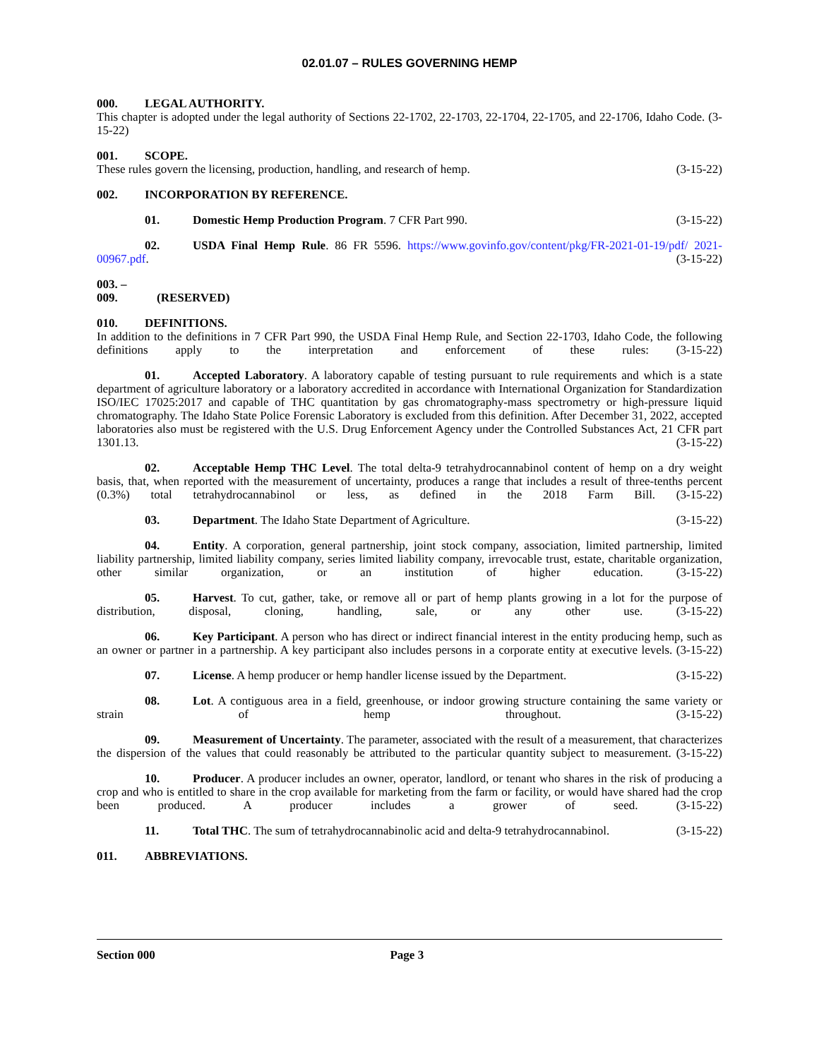02.01.07 – RULES GOVERNING HEMP
000. LEGAL AUTHORITY.
This chapter is adopted under the legal authority of Sections 22-1702, 22-1703, 22-1704, 22-1705, and 22-1706, Idaho Code. (3-15-22)
001. SCOPE.
These rules govern the licensing, production, handling, and research of hemp. (3-15-22)
002. INCORPORATION BY REFERENCE.
01. Domestic Hemp Production Program. 7 CFR Part 990. (3-15-22)
02. USDA Final Hemp Rule. 86 FR 5596. https://www.govinfo.gov/content/pkg/FR-2021-01-19/pdf/ 2021-00967.pdf. (3-15-22)
003. – 009. (RESERVED)
010. DEFINITIONS.
In addition to the definitions in 7 CFR Part 990, the USDA Final Hemp Rule, and Section 22-1703, Idaho Code, the following definitions apply to the interpretation and enforcement of these rules: (3-15-22)
01. Accepted Laboratory. A laboratory capable of testing pursuant to rule requirements and which is a state department of agriculture laboratory or a laboratory accredited in accordance with International Organization for Standardization ISO/IEC 17025:2017 and capable of THC quantitation by gas chromatography-mass spectrometry or high-pressure liquid chromatography. The Idaho State Police Forensic Laboratory is excluded from this definition. After December 31, 2022, accepted laboratories also must be registered with the U.S. Drug Enforcement Agency under the Controlled Substances Act, 21 CFR part 1301.13. (3-15-22)
02. Acceptable Hemp THC Level. The total delta-9 tetrahydrocannabinol content of hemp on a dry weight basis, that, when reported with the measurement of uncertainty, produces a range that includes a result of three-tenths percent (0.3%) total tetrahydrocannabinol or less, as defined in the 2018 Farm Bill. (3-15-22)
03. Department. The Idaho State Department of Agriculture. (3-15-22)
04. Entity. A corporation, general partnership, joint stock company, association, limited partnership, limited liability partnership, limited liability company, series limited liability company, irrevocable trust, estate, charitable organization, other similar organization, or an institution of higher education. (3-15-22)
05. Harvest. To cut, gather, take, or remove all or part of hemp plants growing in a lot for the purpose of distribution, disposal, cloning, handling, sale, or any other use. (3-15-22)
06. Key Participant. A person who has direct or indirect financial interest in the entity producing hemp, such as an owner or partner in a partnership. A key participant also includes persons in a corporate entity at executive levels. (3-15-22)
07. License. A hemp producer or hemp handler license issued by the Department. (3-15-22)
08. Lot. A contiguous area in a field, greenhouse, or indoor growing structure containing the same variety or strain of hemp throughout. (3-15-22)
09. Measurement of Uncertainty. The parameter, associated with the result of a measurement, that characterizes the dispersion of the values that could reasonably be attributed to the particular quantity subject to measurement. (3-15-22)
10. Producer. A producer includes an owner, operator, landlord, or tenant who shares in the risk of producing a crop and who is entitled to share in the crop available for marketing from the farm or facility, or would have shared had the crop been produced. A producer includes a grower of seed. (3-15-22)
11. Total THC. The sum of tetrahydrocannabinolic acid and delta-9 tetrahydrocannabinol. (3-15-22)
011. ABBREVIATIONS.
Section 000 Page 3